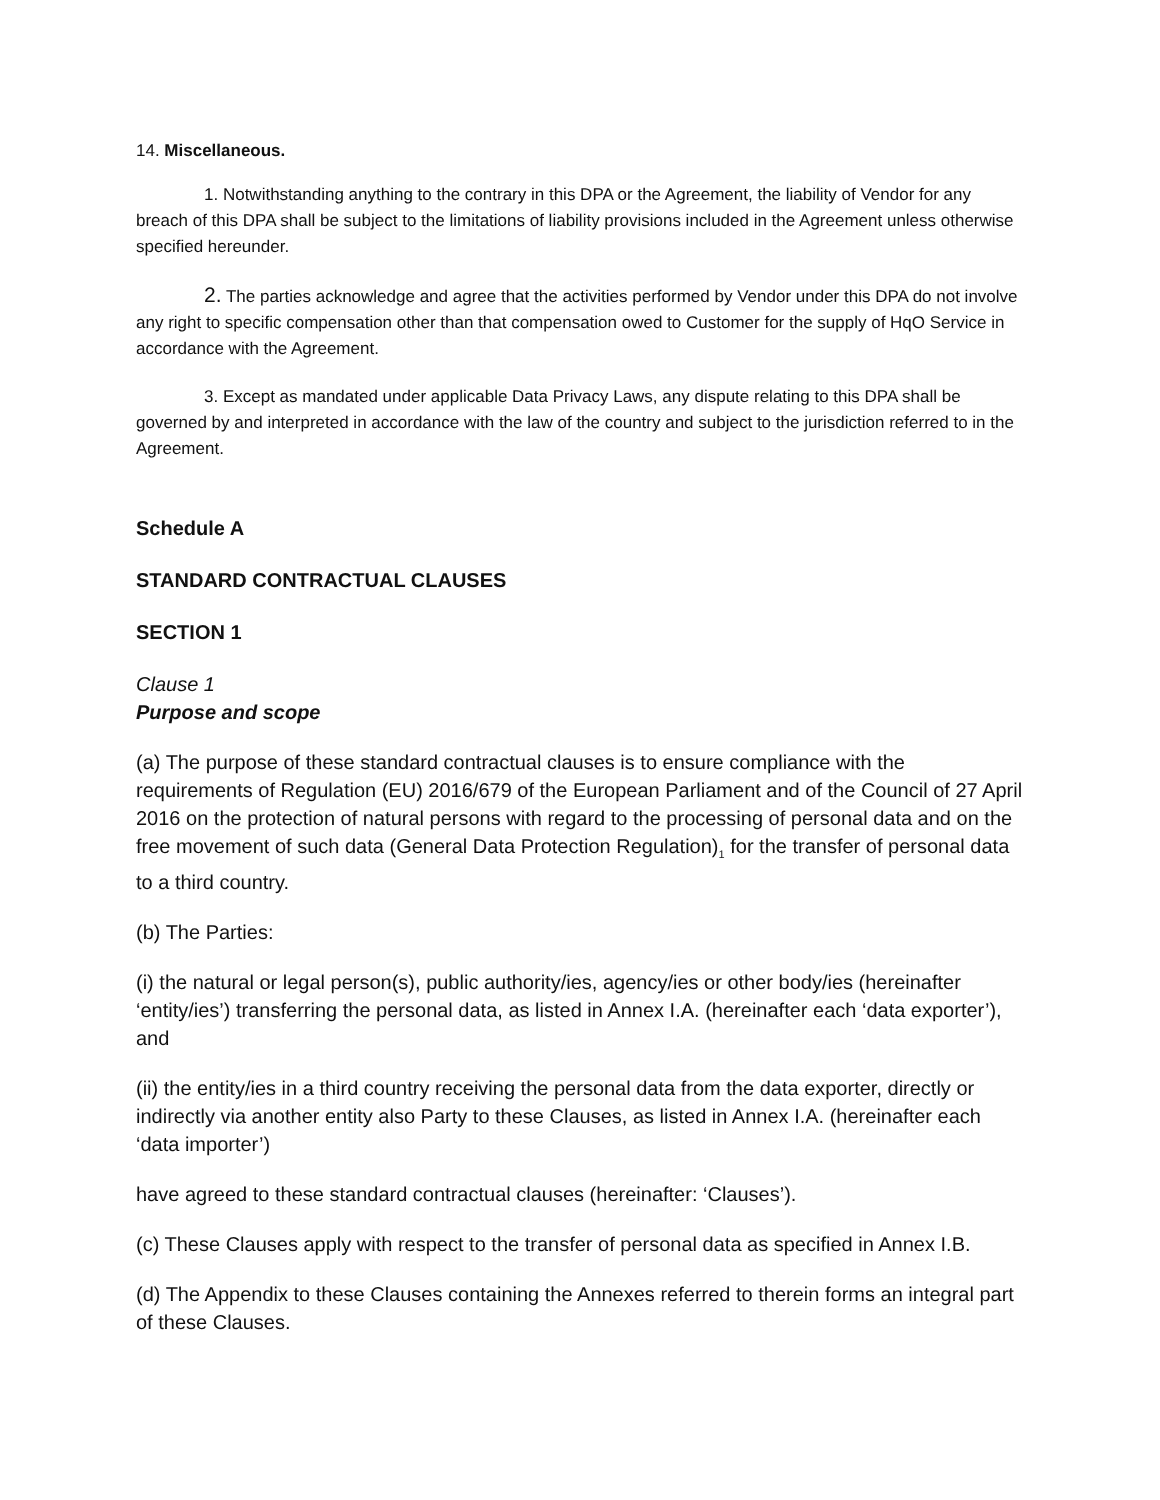14. Miscellaneous.
1. Notwithstanding anything to the contrary in this DPA or the Agreement, the liability of Vendor for any breach of this DPA shall be subject to the limitations of liability provisions included in the Agreement unless otherwise specified hereunder.
2. The parties acknowledge and agree that the activities performed by Vendor under this DPA do not involve any right to specific compensation other than that compensation owed to Customer for the supply of HqO Service in accordance with the Agreement.
3. Except as mandated under applicable Data Privacy Laws, any dispute relating to this DPA shall be governed by and interpreted in accordance with the law of the country and subject to the jurisdiction referred to in the Agreement.
Schedule A
STANDARD CONTRACTUAL CLAUSES
SECTION 1
Clause 1
Purpose and scope
(a) The purpose of these standard contractual clauses is to ensure compliance with the requirements of Regulation (EU) 2016/679 of the European Parliament and of the Council of 27 April 2016 on the protection of natural persons with regard to the processing of personal data and on the free movement of such data (General Data Protection Regulation)<sub>1</sub> for the transfer of personal data to a third country.
(b) The Parties:
(i) the natural or legal person(s), public authority/ies, agency/ies or other body/ies (hereinafter ‘entity/ies’) transferring the personal data, as listed in Annex I.A. (hereinafter each ‘data exporter’), and
(ii) the entity/ies in a third country receiving the personal data from the data exporter, directly or indirectly via another entity also Party to these Clauses, as listed in Annex I.A. (hereinafter each ‘data importer’)
have agreed to these standard contractual clauses (hereinafter: ‘Clauses’).
(c) These Clauses apply with respect to the transfer of personal data as specified in Annex I.B.
(d) The Appendix to these Clauses containing the Annexes referred to therein forms an integral part of these Clauses.